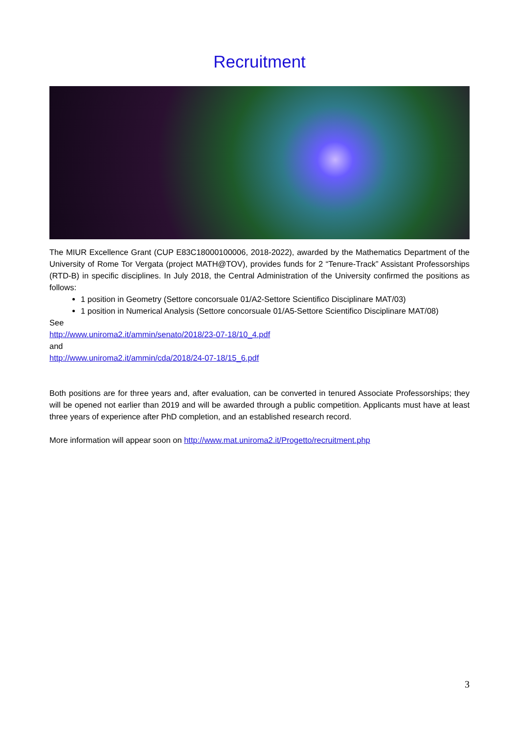Recruitment
The MIUR Excellence Grant (CUP E83C18000100006, 2018-2022), awarded by the Mathematics Department of the University of Rome Tor Vergata (project MATH@TOV), provides funds for 2 “Tenure-Track” Assistant Professorships (RTD-B) in specific disciplines. In July 2018, the Central Administration of the University confirmed the positions as follows:
1 position in Geometry (Settore concorsuale 01/A2-Settore Scientifico Disciplinare MAT/03)
1 position in Numerical Analysis (Settore concorsuale 01/A5-Settore Scientifico Disciplinare MAT/08)
See
http://www.uniroma2.it/ammin/senato/2018/23-07-18/10_4.pdf
and
http://www.uniroma2.it/ammin/cda/2018/24-07-18/15_6.pdf
Both positions are for three years and, after evaluation, can be converted in tenured Associate Professorships; they will be opened not earlier than 2019 and will be awarded through a public competition. Applicants must have at least three years of experience after PhD completion, and an established research record.
More information will appear soon on http://www.mat.uniroma2.it/Progetto/recruitment.php
3